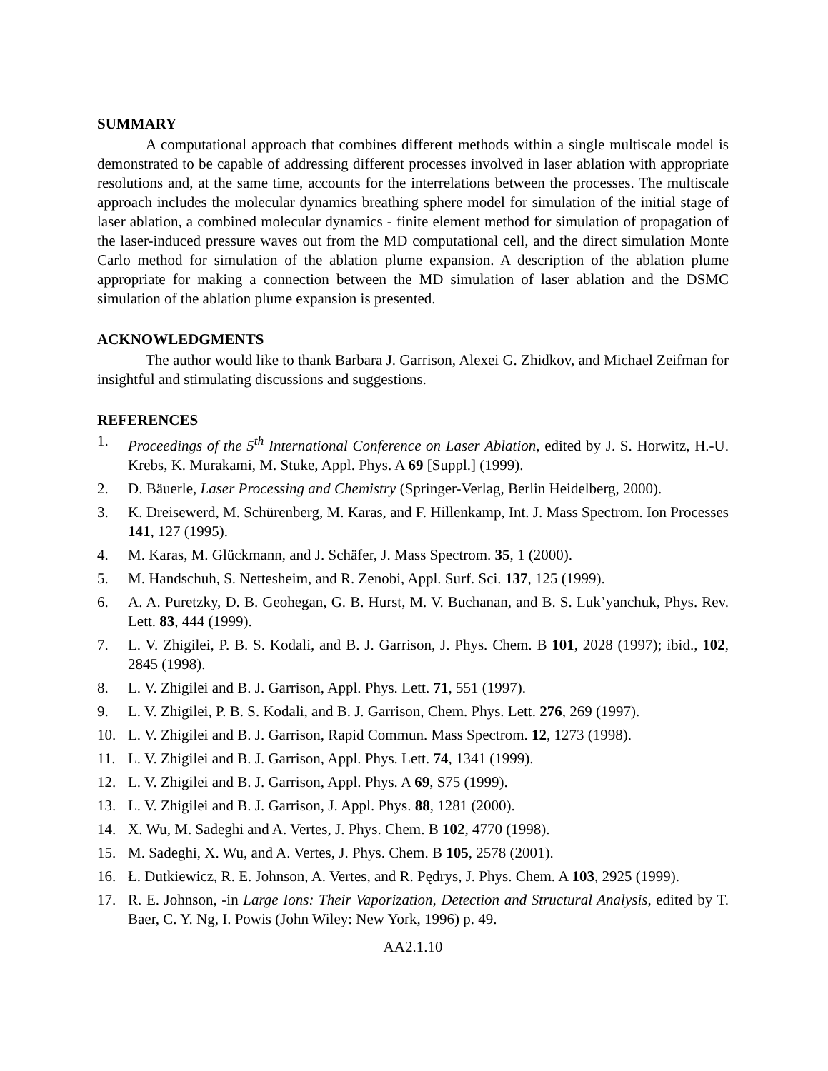SUMMARY
A computational approach that combines different methods within a single multiscale model is demonstrated to be capable of addressing different processes involved in laser ablation with appropriate resolutions and, at the same time, accounts for the interrelations between the processes. The multiscale approach includes the molecular dynamics breathing sphere model for simulation of the initial stage of laser ablation, a combined molecular dynamics - finite element method for simulation of propagation of the laser-induced pressure waves out from the MD computational cell, and the direct simulation Monte Carlo method for simulation of the ablation plume expansion. A description of the ablation plume appropriate for making a connection between the MD simulation of laser ablation and the DSMC simulation of the ablation plume expansion is presented.
ACKNOWLEDGMENTS
The author would like to thank Barbara J. Garrison, Alexei G. Zhidkov, and Michael Zeifman for insightful and stimulating discussions and suggestions.
REFERENCES
1. Proceedings of the 5<sup>th</sup> International Conference on Laser Ablation, edited by J. S. Horwitz, H.-U. Krebs, K. Murakami, M. Stuke, Appl. Phys. A 69 [Suppl.] (1999).
2. D. Bäuerle, Laser Processing and Chemistry (Springer-Verlag, Berlin Heidelberg, 2000).
3. K. Dreisewerd, M. Schürenberg, M. Karas, and F. Hillenkamp, Int. J. Mass Spectrom. Ion Processes 141, 127 (1995).
4. M. Karas, M. Glückmann, and J. Schäfer, J. Mass Spectrom. 35, 1 (2000).
5. M. Handschuh, S. Nettesheim, and R. Zenobi, Appl. Surf. Sci. 137, 125 (1999).
6. A. A. Puretzky, D. B. Geohegan, G. B. Hurst, M. V. Buchanan, and B. S. Luk’yanchuk, Phys. Rev. Lett. 83, 444 (1999).
7. L. V. Zhigilei, P. B. S. Kodali, and B. J. Garrison, J. Phys. Chem. B 101, 2028 (1997); ibid., 102, 2845 (1998).
8. L. V. Zhigilei and B. J. Garrison, Appl. Phys. Lett. 71, 551 (1997).
9. L. V. Zhigilei, P. B. S. Kodali, and B. J. Garrison, Chem. Phys. Lett. 276, 269 (1997).
10. L. V. Zhigilei and B. J. Garrison, Rapid Commun. Mass Spectrom. 12, 1273 (1998).
11. L. V. Zhigilei and B. J. Garrison, Appl. Phys. Lett. 74, 1341 (1999).
12. L. V. Zhigilei and B. J. Garrison, Appl. Phys. A 69, S75 (1999).
13. L. V. Zhigilei and B. J. Garrison, J. Appl. Phys. 88, 1281 (2000).
14. X. Wu, M. Sadeghi and A. Vertes, J. Phys. Chem. B 102, 4770 (1998).
15. M. Sadeghi, X. Wu, and A. Vertes, J. Phys. Chem. B 105, 2578 (2001).
16. Ł. Dutkiewicz, R. E. Johnson, A. Vertes, and R. Pędrys, J. Phys. Chem. A 103, 2925 (1999).
17. R. E. Johnson, -in Large Ions: Their Vaporization, Detection and Structural Analysis, edited by T. Baer, C. Y. Ng, I. Powis (John Wiley: New York, 1996) p. 49.
AA2.1.10